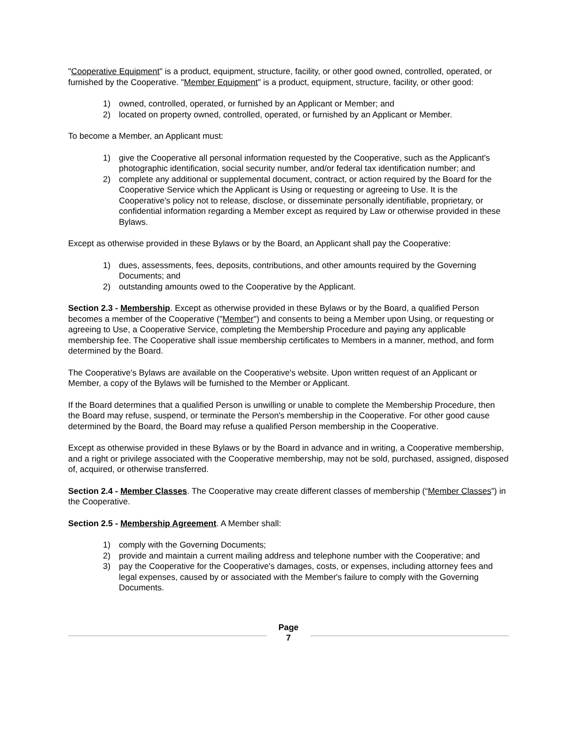"Cooperative Equipment" is a product, equipment, structure, facility, or other good owned, controlled, operated, or furnished by the Cooperative. "Member Equipment" is a product, equipment, structure, facility, or other good:
1) owned, controlled, operated, or furnished by an Applicant or Member; and
2) located on property owned, controlled, operated, or furnished by an Applicant or Member.
To become a Member, an Applicant must:
1) give the Cooperative all personal information requested by the Cooperative, such as the Applicant's photographic identification, social security number, and/or federal tax identification number; and
2) complete any additional or supplemental document, contract, or action required by the Board for the Cooperative Service which the Applicant is Using or requesting or agreeing to Use. It is the Cooperative's policy not to release, disclose, or disseminate personally identifiable, proprietary, or confidential information regarding a Member except as required by Law or otherwise provided in these Bylaws.
Except as otherwise provided in these Bylaws or by the Board, an Applicant shall pay the Cooperative:
1) dues, assessments, fees, deposits, contributions, and other amounts required by the Governing Documents; and
2) outstanding amounts owed to the Cooperative by the Applicant.
Section 2.3 - Membership. Except as otherwise provided in these Bylaws or by the Board, a qualified Person becomes a member of the Cooperative ("Member") and consents to being a Member upon Using, or requesting or agreeing to Use, a Cooperative Service, completing the Membership Procedure and paying any applicable membership fee. The Cooperative shall issue membership certificates to Members in a manner, method, and form determined by the Board.
The Cooperative's Bylaws are available on the Cooperative's website. Upon written request of an Applicant or Member, a copy of the Bylaws will be furnished to the Member or Applicant.
If the Board determines that a qualified Person is unwilling or unable to complete the Membership Procedure, then the Board may refuse, suspend, or terminate the Person's membership in the Cooperative. For other good cause determined by the Board, the Board may refuse a qualified Person membership in the Cooperative.
Except as otherwise provided in these Bylaws or by the Board in advance and in writing, a Cooperative membership, and a right or privilege associated with the Cooperative membership, may not be sold, purchased, assigned, disposed of, acquired, or otherwise transferred.
Section 2.4 - Member Classes. The Cooperative may create different classes of membership (“Member Classes”) in the Cooperative.
Section 2.5 - Membership Agreement. A Member shall:
1) comply with the Governing Documents;
2) provide and maintain a current mailing address and telephone number with the Cooperative; and
3) pay the Cooperative for the Cooperative's damages, costs, or expenses, including attorney fees and legal expenses, caused by or associated with the Member's failure to comply with the Governing Documents.
Page
7